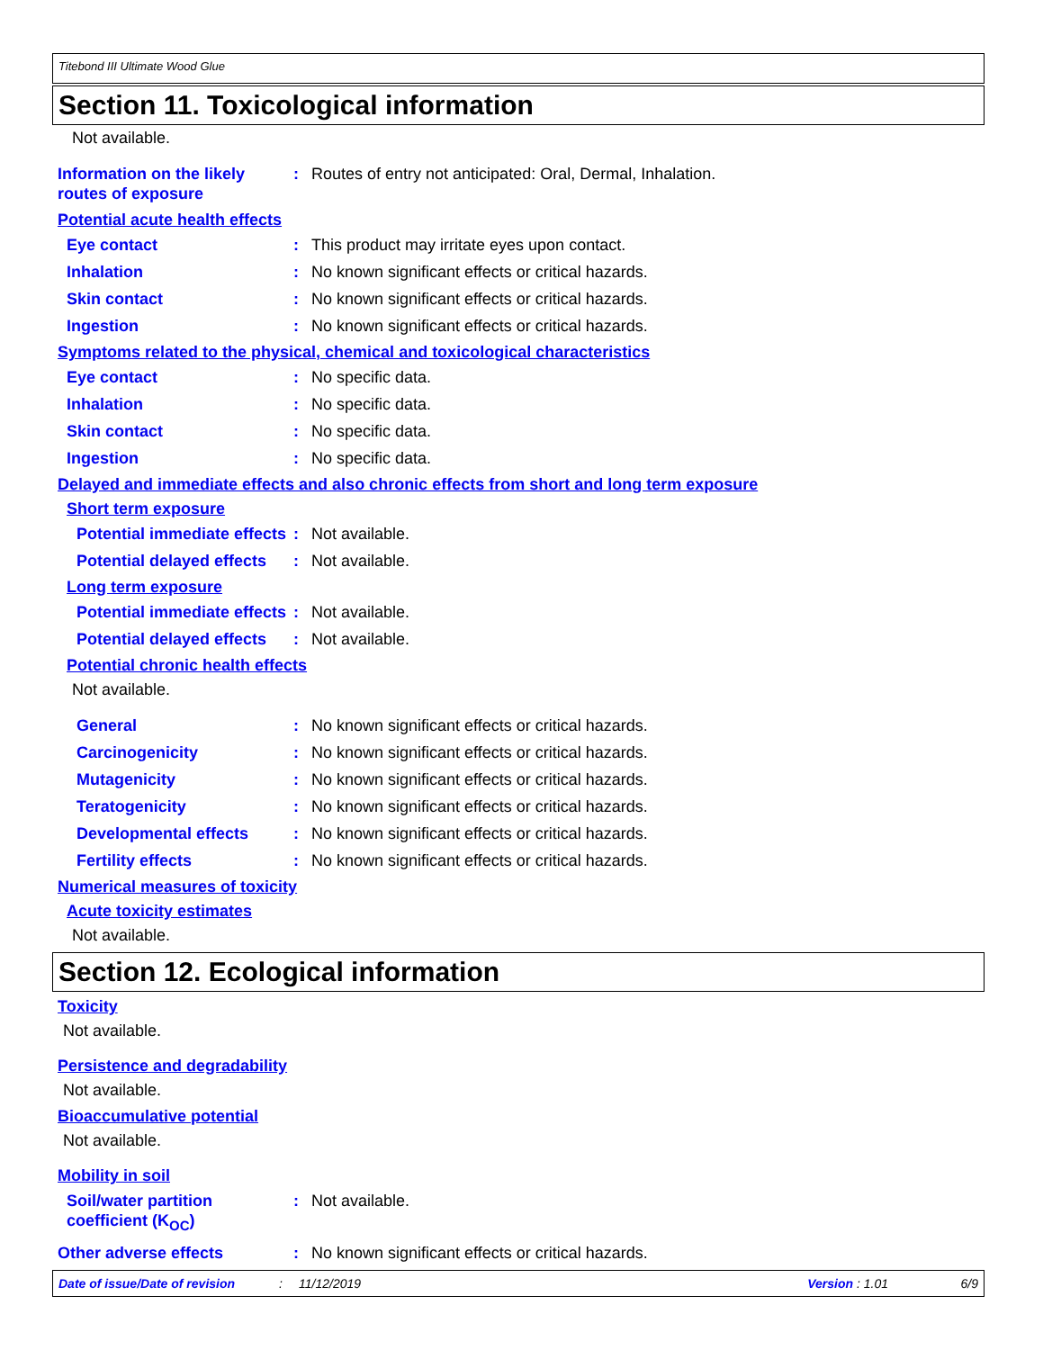Titebond III Ultimate Wood Glue
Section 11. Toxicological information
Not available.
Information on the likely routes of exposure
: Routes of entry not anticipated: Oral, Dermal, Inhalation.
Potential acute health effects
Eye contact : This product may irritate eyes upon contact.
Inhalation : No known significant effects or critical hazards.
Skin contact : No known significant effects or critical hazards.
Ingestion : No known significant effects or critical hazards.
Symptoms related to the physical, chemical and toxicological characteristics
Eye contact : No specific data.
Inhalation : No specific data.
Skin contact : No specific data.
Ingestion : No specific data.
Delayed and immediate effects and also chronic effects from short and long term exposure
Short term exposure
Potential immediate effects
: Not available.
Potential delayed effects
: Not available.
Long term exposure
Potential immediate effects
: Not available.
Potential delayed effects
: Not available.
Potential chronic health effects
Not available.
General : No known significant effects or critical hazards.
Carcinogenicity : No known significant effects or critical hazards.
Mutagenicity : No known significant effects or critical hazards.
Teratogenicity : No known significant effects or critical hazards.
Developmental effects : No known significant effects or critical hazards.
Fertility effects : No known significant effects or critical hazards.
Numerical measures of toxicity
Acute toxicity estimates
Not available.
Section 12. Ecological information
Toxicity
Not available.
Persistence and degradability
Not available.
Bioaccumulative potential
Not available.
Mobility in soil
Soil/water partition coefficient (K<sub>OC</sub>)
: Not available.
Other adverse effects : No known significant effects or critical hazards.
Date of issue/Date of revision: 11/12/2019 Version : 1.01 6/9